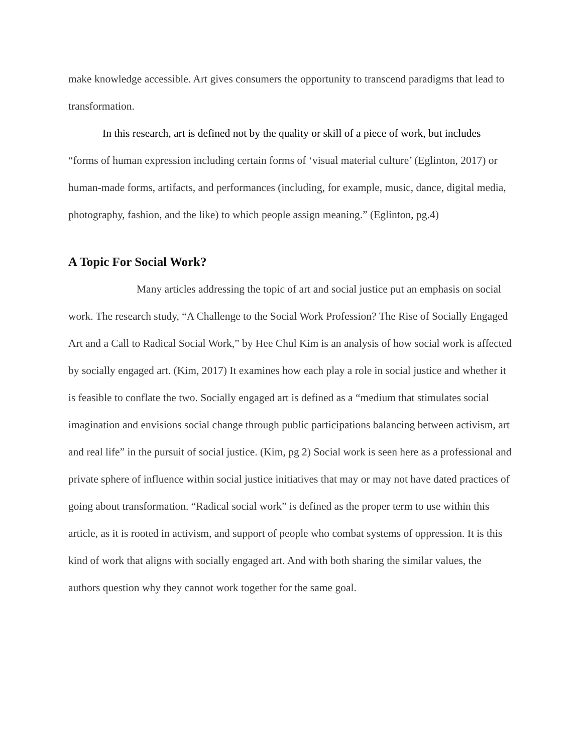make knowledge accessible. Art gives consumers the opportunity to transcend paradigms that lead to transformation.
In this research, art is defined not by the quality or skill of a piece of work, but includes “forms of human expression including certain forms of ‘visual material culture’ (Eglinton, 2017) or human-made forms, artifacts, and performances (including, for example, music, dance, digital media, photography, fashion, and the like) to which people assign meaning.” (Eglinton, pg.4)
A Topic For Social Work?
Many articles addressing the topic of art and social justice put an emphasis on social work. The research study, “A Challenge to the Social Work Profession? The Rise of Socially Engaged Art and a Call to Radical Social Work,” by Hee Chul Kim is an analysis of how social work is affected by socially engaged art. (Kim, 2017) It examines how each play a role in social justice and whether it is feasible to conflate the two. Socially engaged art is defined as a “medium that stimulates social imagination and envisions social change through public participations balancing between activism, art and real life” in the pursuit of social justice. (Kim, pg 2) Social work is seen here as a professional and private sphere of influence within social justice initiatives that may or may not have dated practices of going about transformation. “Radical social work” is defined as the proper term to use within this article, as it is rooted in activism, and support of people who combat systems of oppression. It is this kind of work that aligns with socially engaged art. And with both sharing the similar values, the authors question why they cannot work together for the same goal.